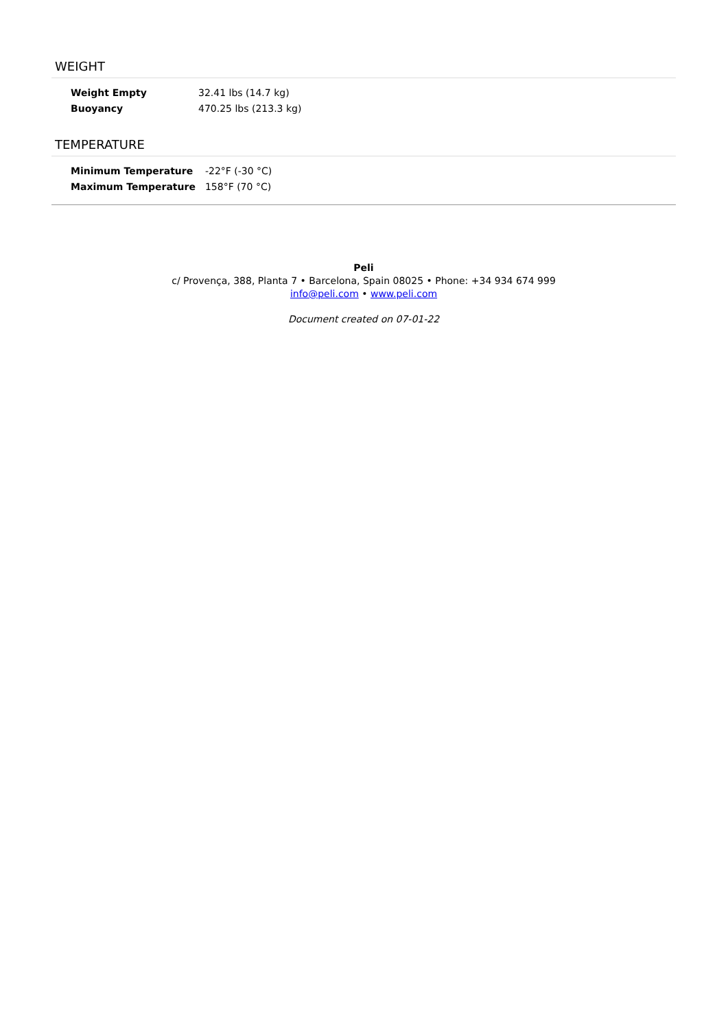WEIGHT
| Weight Empty | 32.41 lbs (14.7 kg) |
| Buoyancy | 470.25 lbs (213.3 kg) |
TEMPERATURE
| Minimum Temperature | -22°F (-30 °C) |
| Maximum Temperature | 158°F (70 °C) |
Peli
c/ Provença, 388, Planta 7 • Barcelona, Spain 08025 • Phone: +34 934 674 999
info@peli.com • www.peli.com
Document created on 07-01-22